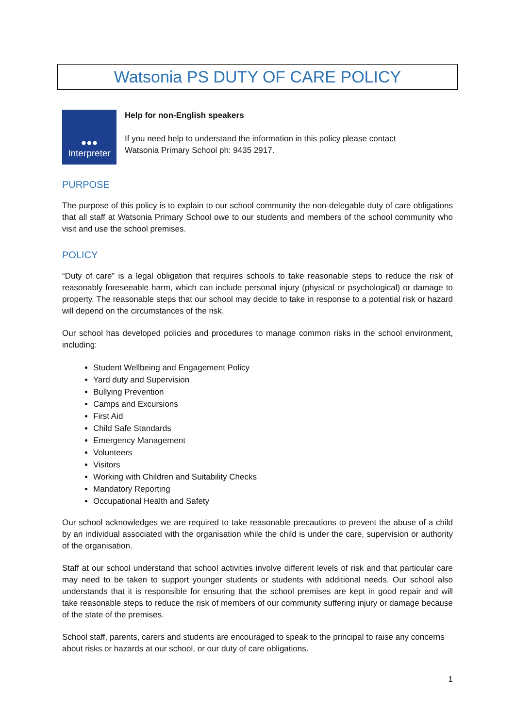Watsonia PS DUTY OF CARE POLICY
●●●
Interpreter
Help for non-English speakers
If you need help to understand the information in this policy please contact
Watsonia Primary School ph: 9435 2917.
PURPOSE
The purpose of this policy is to explain to our school community the non-delegable duty of care obligations that all staff at Watsonia Primary School owe to our students and members of the school community who visit and use the school premises.
POLICY
“Duty of care” is a legal obligation that requires schools to take reasonable steps to reduce the risk of reasonably foreseeable harm, which can include personal injury (physical or psychological) or damage to property. The reasonable steps that our school may decide to take in response to a potential risk or hazard will depend on the circumstances of the risk.
Our school has developed policies and procedures to manage common risks in the school environment, including:
Student Wellbeing and Engagement Policy
Yard duty and Supervision
Bullying Prevention
Camps and Excursions
First Aid
Child Safe Standards
Emergency Management
Volunteers
Visitors
Working with Children and Suitability Checks
Mandatory Reporting
Occupational Health and Safety
Our school acknowledges we are required to take reasonable precautions to prevent the abuse of a child by an individual associated with the organisation while the child is under the care, supervision or authority of the organisation.
Staff at our school understand that school activities involve different levels of risk and that particular care may need to be taken to support younger students or students with additional needs. Our school also understands that it is responsible for ensuring that the school premises are kept in good repair and will take reasonable steps to reduce the risk of members of our community suffering injury or damage because of the state of the premises.
School staff, parents, carers and students are encouraged to speak to the principal to raise any concerns about risks or hazards at our school, or our duty of care obligations.
1